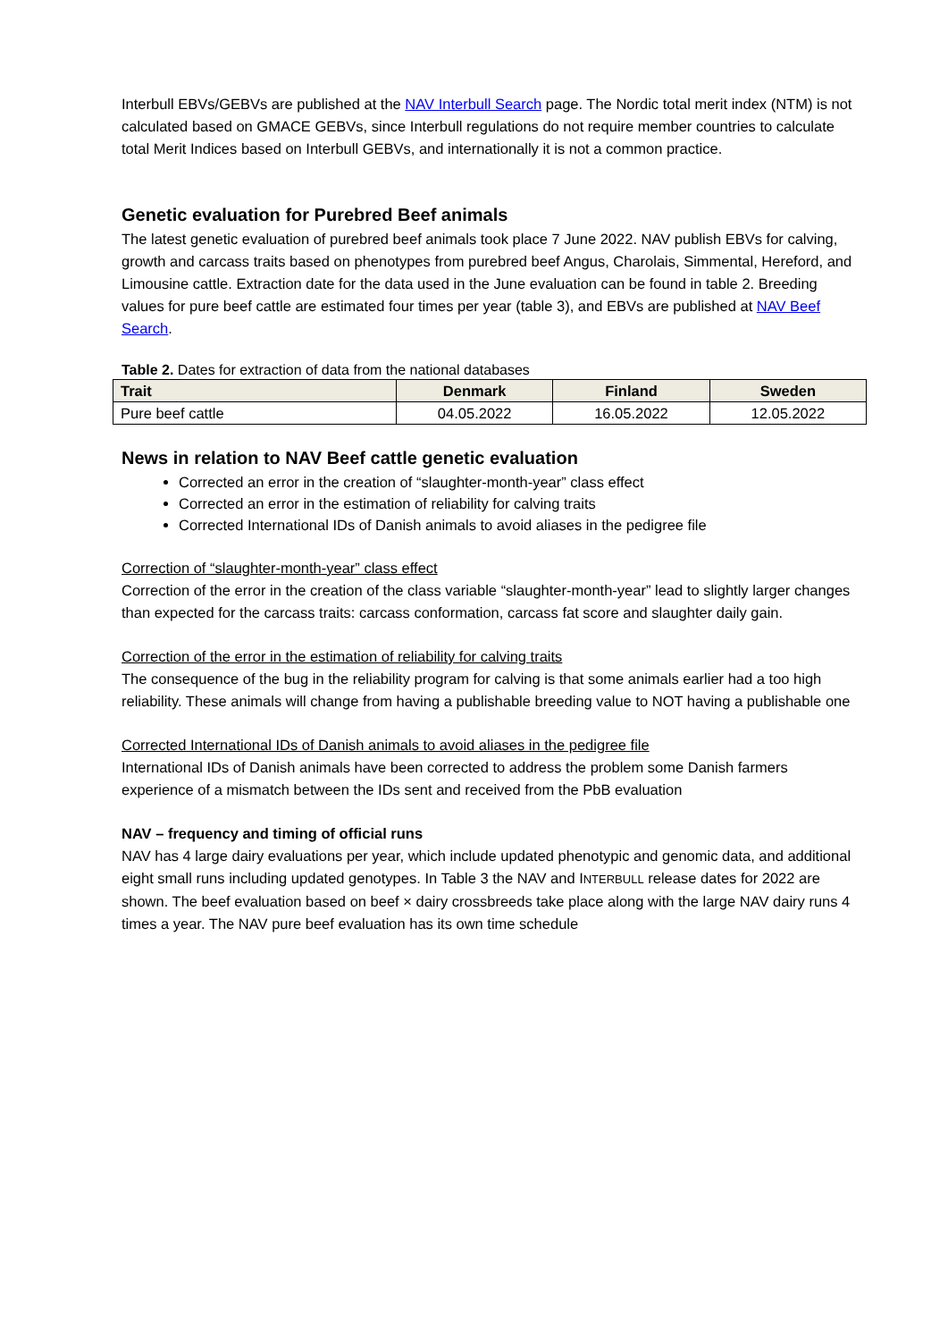Interbull EBVs/GEBVs are published at the NAV Interbull Search page. The Nordic total merit index (NTM) is not calculated based on GMACE GEBVs, since Interbull regulations do not require member countries to calculate total Merit Indices based on Interbull GEBVs, and internationally it is not a common practice.
Genetic evaluation for Purebred Beef animals
The latest genetic evaluation of purebred beef animals took place 7 June 2022. NAV publish EBVs for calving, growth and carcass traits based on phenotypes from purebred beef Angus, Charolais, Simmental, Hereford, and Limousine cattle. Extraction date for the data used in the June evaluation can be found in table 2. Breeding values for pure beef cattle are estimated four times per year (table 3), and EBVs are published at NAV Beef Search.
Table 2. Dates for extraction of data from the national databases
| Trait | Denmark | Finland | Sweden |
| --- | --- | --- | --- |
| Pure beef cattle | 04.05.2022 | 16.05.2022 | 12.05.2022 |
News in relation to NAV Beef cattle genetic evaluation
Corrected an error in the creation of “slaughter-month-year” class effect
Corrected an error in the estimation of reliability for calving traits
Corrected International IDs of Danish animals to avoid aliases in the pedigree file
Correction of “slaughter-month-year” class effect
Correction of the error in the creation of the class variable “slaughter-month-year” lead to slightly larger changes than expected for the carcass traits: carcass conformation, carcass fat score and slaughter daily gain.
Correction of the error in the estimation of reliability for calving traits
The consequence of the bug in the reliability program for calving is that some animals earlier had a too high reliability. These animals will change from having a publishable breeding value to NOT having a publishable one
Corrected International IDs of Danish animals to avoid aliases in the pedigree file
International IDs of Danish animals have been corrected to address the problem some Danish farmers experience of a mismatch between the IDs sent and received from the PbB evaluation
NAV – frequency and timing of official runs
NAV has 4 large dairy evaluations per year, which include updated phenotypic and genomic data, and additional eight small runs including updated genotypes. In Table 3 the NAV and INTERBULL release dates for 2022 are shown. The beef evaluation based on beef × dairy crossbreeds take place along with the large NAV dairy runs 4 times a year. The NAV pure beef evaluation has its own time schedule